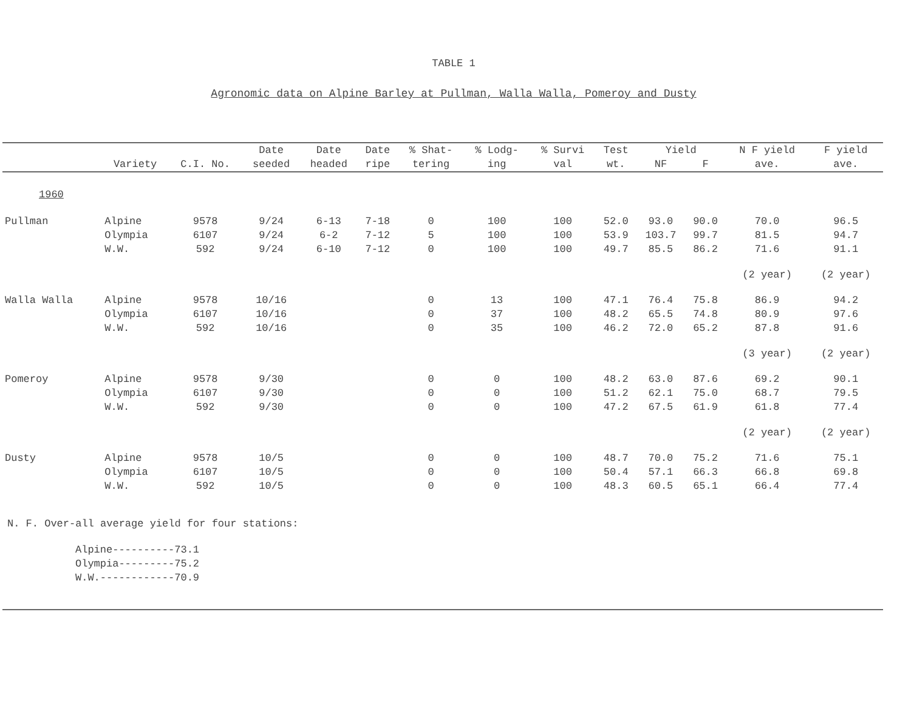TABLE 1
Agronomic data on Alpine Barley at Pullman, Walla Walla, Pomeroy and Dusty
| | | | Date | Date | Date | % Shat- | % Lodg- | % Survi | Test | Yield | | N F yield | F yield |
| --- | --- | --- | --- | --- | --- | --- | --- | --- | --- | --- | --- | --- | --- |
| | Variety | C.I. No. | seeded | headed | ripe | tering | ing | val | wt. | NF | F | ave. | ave. |
| 1960 | | | | | | | | | | | | | |
| Pullman | Alpine Olympia W.W. | 9578 6107 592 | 9/24 9/24 9/24 | 6-13 6-2 6-10 | 7-18 7-12 7-12 | 0 5 0 | 100 100 100 | 100 100 100 | 52.0 53.9 49.7 | 93.0 103.7 85.5 | 90.0 99.7 86.2 | 70.0 81.5 71.6 | 96.5 94.7 91.1 |
| | | | | | | | | | | | | (2 year) | (2 year) |
| Walla Walla | Alpine Olympia W.W. | 9578 6107 592 | 10/16 10/16 10/16 | | | 0 0 0 | 13 37 35 | 100 100 100 | 47.1 48.2 46.2 | 76.4 65.5 72.0 | 75.8 74.8 65.2 | 86.9 80.9 87.8 | 94.2 97.6 91.6 |
| | | | | | | | | | | | | (3 year) | (2 year) |
| Pomeroy | Alpine Olympia W.W. | 9578 6107 592 | 9/30 9/30 9/30 | | | 0 0 0 | 0 0 0 | 100 100 100 | 48.2 51.2 47.2 | 63.0 62.1 67.5 | 87.6 75.0 61.9 | 69.2 68.7 61.8 | 90.1 79.5 77.4 |
| | | | | | | | | | | | | (2 year) | (2 year) |
| Dusty | Alpine Olympia W.W. | 9578 6107 592 | 10/5 10/5 10/5 | | | 0 0 0 | 0 0 0 | 100 100 100 | 48.7 50.4 48.3 | 70.0 57.1 60.5 | 75.2 66.3 65.1 | 71.6 66.8 66.4 | 75.1 69.8 77.4 |
N. F. Over-all average yield for four stations:
Alpine----------73.1
Olympia---------75.2
W.W.------------70.9